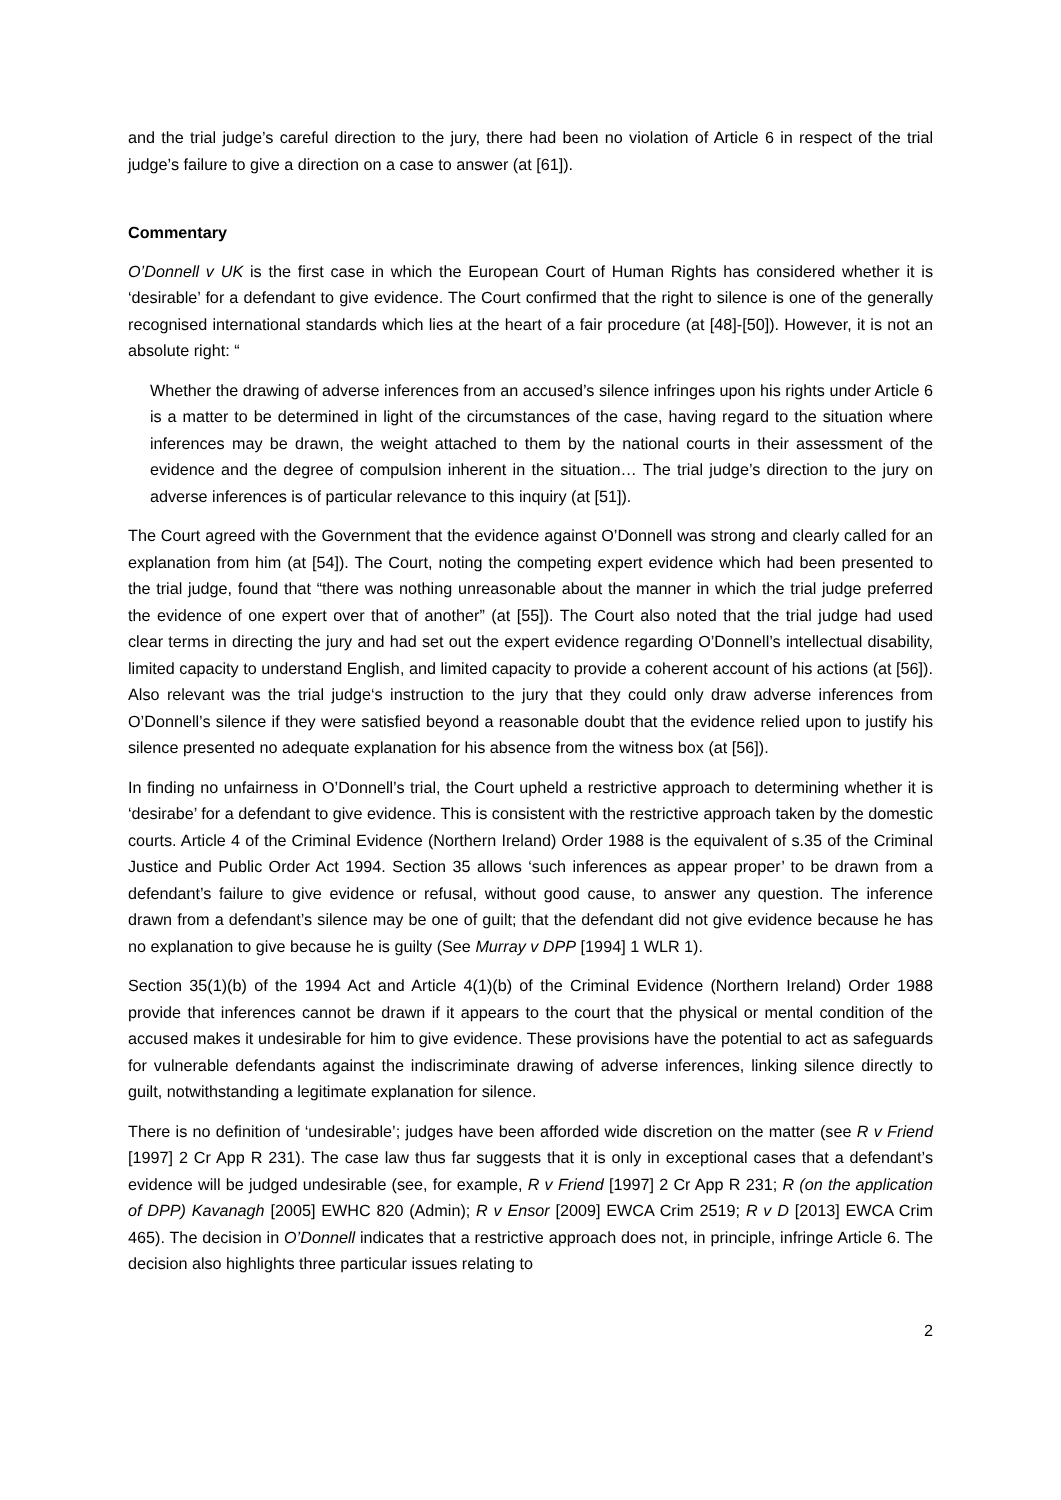and the trial judge’s careful direction to the jury, there had been no violation of Article 6 in respect of the trial judge’s failure to give a direction on a case to answer (at [61]).
Commentary
O’Donnell v UK is the first case in which the European Court of Human Rights has considered whether it is ‘desirable’ for a defendant to give evidence. The Court confirmed that the right to silence is one of the generally recognised international standards which lies at the heart of a fair procedure (at [48]-[50]). However, it is not an absolute right: “
Whether the drawing of adverse inferences from an accused’s silence infringes upon his rights under Article 6 is a matter to be determined in light of the circumstances of the case, having regard to the situation where inferences may be drawn, the weight attached to them by the national courts in their assessment of the evidence and the degree of compulsion inherent in the situation… The trial judge’s direction to the jury on adverse inferences is of particular relevance to this inquiry (at [51]).
The Court agreed with the Government that the evidence against O’Donnell was strong and clearly called for an explanation from him (at [54]). The Court, noting the competing expert evidence which had been presented to the trial judge, found that “there was nothing unreasonable about the manner in which the trial judge preferred the evidence of one expert over that of another” (at [55]). The Court also noted that the trial judge had used clear terms in directing the jury and had set out the expert evidence regarding O’Donnell’s intellectual disability, limited capacity to understand English, and limited capacity to provide a coherent account of his actions (at [56]). Also relevant was the trial judge‘s instruction to the jury that they could only draw adverse inferences from O’Donnell’s silence if they were satisfied beyond a reasonable doubt that the evidence relied upon to justify his silence presented no adequate explanation for his absence from the witness box (at [56]).
In finding no unfairness in O’Donnell’s trial, the Court upheld a restrictive approach to determining whether it is ‘desirabe’ for a defendant to give evidence. This is consistent with the restrictive approach taken by the domestic courts. Article 4 of the Criminal Evidence (Northern Ireland) Order 1988 is the equivalent of s.35 of the Criminal Justice and Public Order Act 1994. Section 35 allows ‘such inferences as appear proper’ to be drawn from a defendant’s failure to give evidence or refusal, without good cause, to answer any question. The inference drawn from a defendant’s silence may be one of guilt; that the defendant did not give evidence because he has no explanation to give because he is guilty (See Murray v DPP [1994] 1 WLR 1).
Section 35(1)(b) of the 1994 Act and Article 4(1)(b) of the Criminal Evidence (Northern Ireland) Order 1988 provide that inferences cannot be drawn if it appears to the court that the physical or mental condition of the accused makes it undesirable for him to give evidence. These provisions have the potential to act as safeguards for vulnerable defendants against the indiscriminate drawing of adverse inferences, linking silence directly to guilt, notwithstanding a legitimate explanation for silence.
There is no definition of ‘undesirable’; judges have been afforded wide discretion on the matter (see R v Friend [1997] 2 Cr App R 231). The case law thus far suggests that it is only in exceptional cases that a defendant’s evidence will be judged undesirable (see, for example, R v Friend [1997] 2 Cr App R 231; R (on the application of DPP) Kavanagh [2005] EWHC 820 (Admin); R v Ensor [2009] EWCA Crim 2519; R v D [2013] EWCA Crim 465). The decision in O’Donnell indicates that a restrictive approach does not, in principle, infringe Article 6. The decision also highlights three particular issues relating to
2